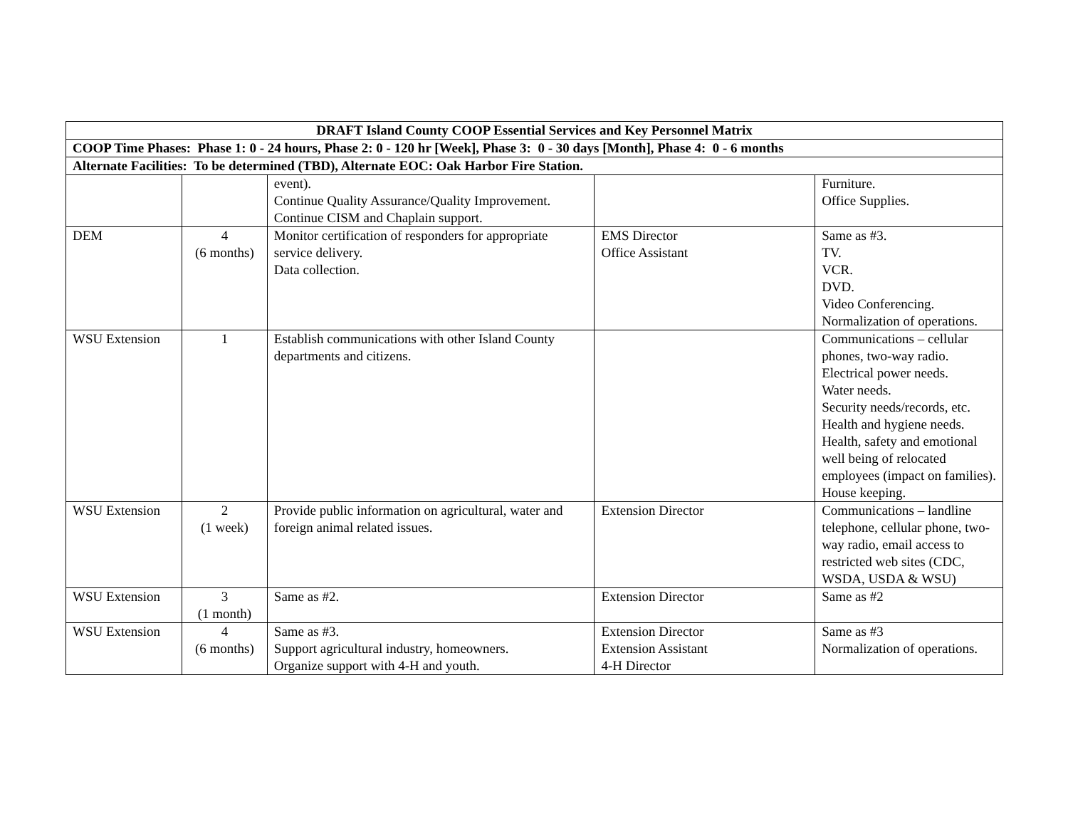| DRAFT Island County COOP Essential Services and Key Personnel Matrix | | | | |
| --- | --- | --- | --- | --- |
| COOP Time Phases: Phase 1: 0 - 24 hours, Phase 2: 0 - 120 hr [Week], Phase 3: 0 - 30 days [Month], Phase 4: 0 - 6 months | | | | |
| Alternate Facilities: To be determined (TBD), Alternate EOC: Oak Harbor Fire Station. | | | | |
| | | event). Continue Quality Assurance/Quality Improvement. Continue CISM and Chaplain support. | | Furniture. Office Supplies. |
| DEM | 4 (6 months) | Monitor certification of responders for appropriate service delivery. Data collection. | EMS Director Office Assistant | Same as #3. TV. VCR. DVD. Video Conferencing. Normalization of operations. |
| WSU Extension | 1 | Establish communications with other Island County departments and citizens. | | Communications – cellular phones, two-way radio. Electrical power needs. Water needs. Security needs/records, etc. Health and hygiene needs. Health, safety and emotional well being of relocated employees (impact on families). House keeping. |
| WSU Extension | 2 (1 week) | Provide public information on agricultural, water and foreign animal related issues. | Extension Director | Communications – landline telephone, cellular phone, two-way radio, email access to restricted web sites (CDC, WSDA, USDA & WSU) |
| WSU Extension | 3 (1 month) | Same as #2. | Extension Director | Same as #2 |
| WSU Extension | 4 (6 months) | Same as #3. Support agricultural industry, homeowners. Organize support with 4-H and youth. | Extension Director Extension Assistant 4-H Director | Same as #3 Normalization of operations. |